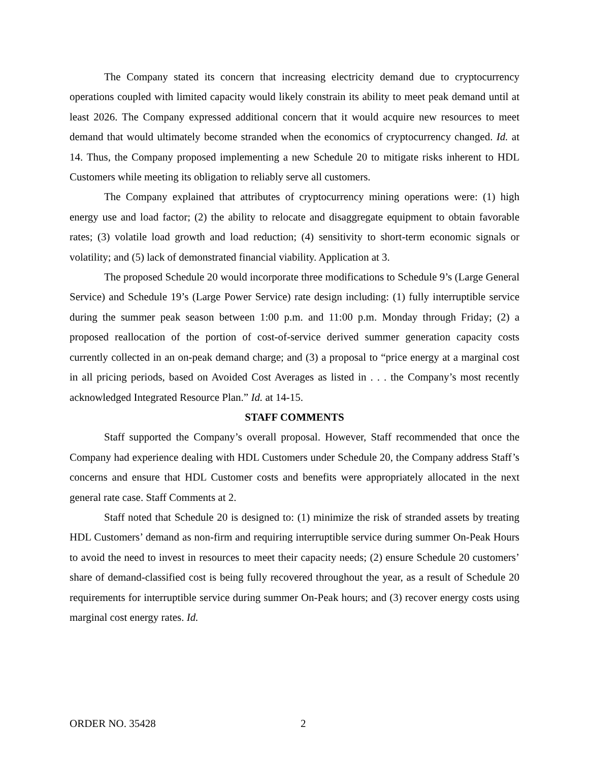The Company stated its concern that increasing electricity demand due to cryptocurrency operations coupled with limited capacity would likely constrain its ability to meet peak demand until at least 2026. The Company expressed additional concern that it would acquire new resources to meet demand that would ultimately become stranded when the economics of cryptocurrency changed. Id. at 14. Thus, the Company proposed implementing a new Schedule 20 to mitigate risks inherent to HDL Customers while meeting its obligation to reliably serve all customers.
The Company explained that attributes of cryptocurrency mining operations were: (1) high energy use and load factor; (2) the ability to relocate and disaggregate equipment to obtain favorable rates; (3) volatile load growth and load reduction; (4) sensitivity to short-term economic signals or volatility; and (5) lack of demonstrated financial viability. Application at 3.
The proposed Schedule 20 would incorporate three modifications to Schedule 9’s (Large General Service) and Schedule 19’s (Large Power Service) rate design including: (1) fully interruptible service during the summer peak season between 1:00 p.m. and 11:00 p.m. Monday through Friday; (2) a proposed reallocation of the portion of cost-of-service derived summer generation capacity costs currently collected in an on-peak demand charge; and (3) a proposal to “price energy at a marginal cost in all pricing periods, based on Avoided Cost Averages as listed in . . . the Company’s most recently acknowledged Integrated Resource Plan.” Id. at 14-15.
STAFF COMMENTS
Staff supported the Company’s overall proposal. However, Staff recommended that once the Company had experience dealing with HDL Customers under Schedule 20, the Company address Staff’s concerns and ensure that HDL Customer costs and benefits were appropriately allocated in the next general rate case. Staff Comments at 2.
Staff noted that Schedule 20 is designed to: (1) minimize the risk of stranded assets by treating HDL Customers’ demand as non-firm and requiring interruptible service during summer On-Peak Hours to avoid the need to invest in resources to meet their capacity needs; (2) ensure Schedule 20 customers’ share of demand-classified cost is being fully recovered throughout the year, as a result of Schedule 20 requirements for interruptible service during summer On-Peak hours; and (3) recover energy costs using marginal cost energy rates. Id.
ORDER NO. 35428 2